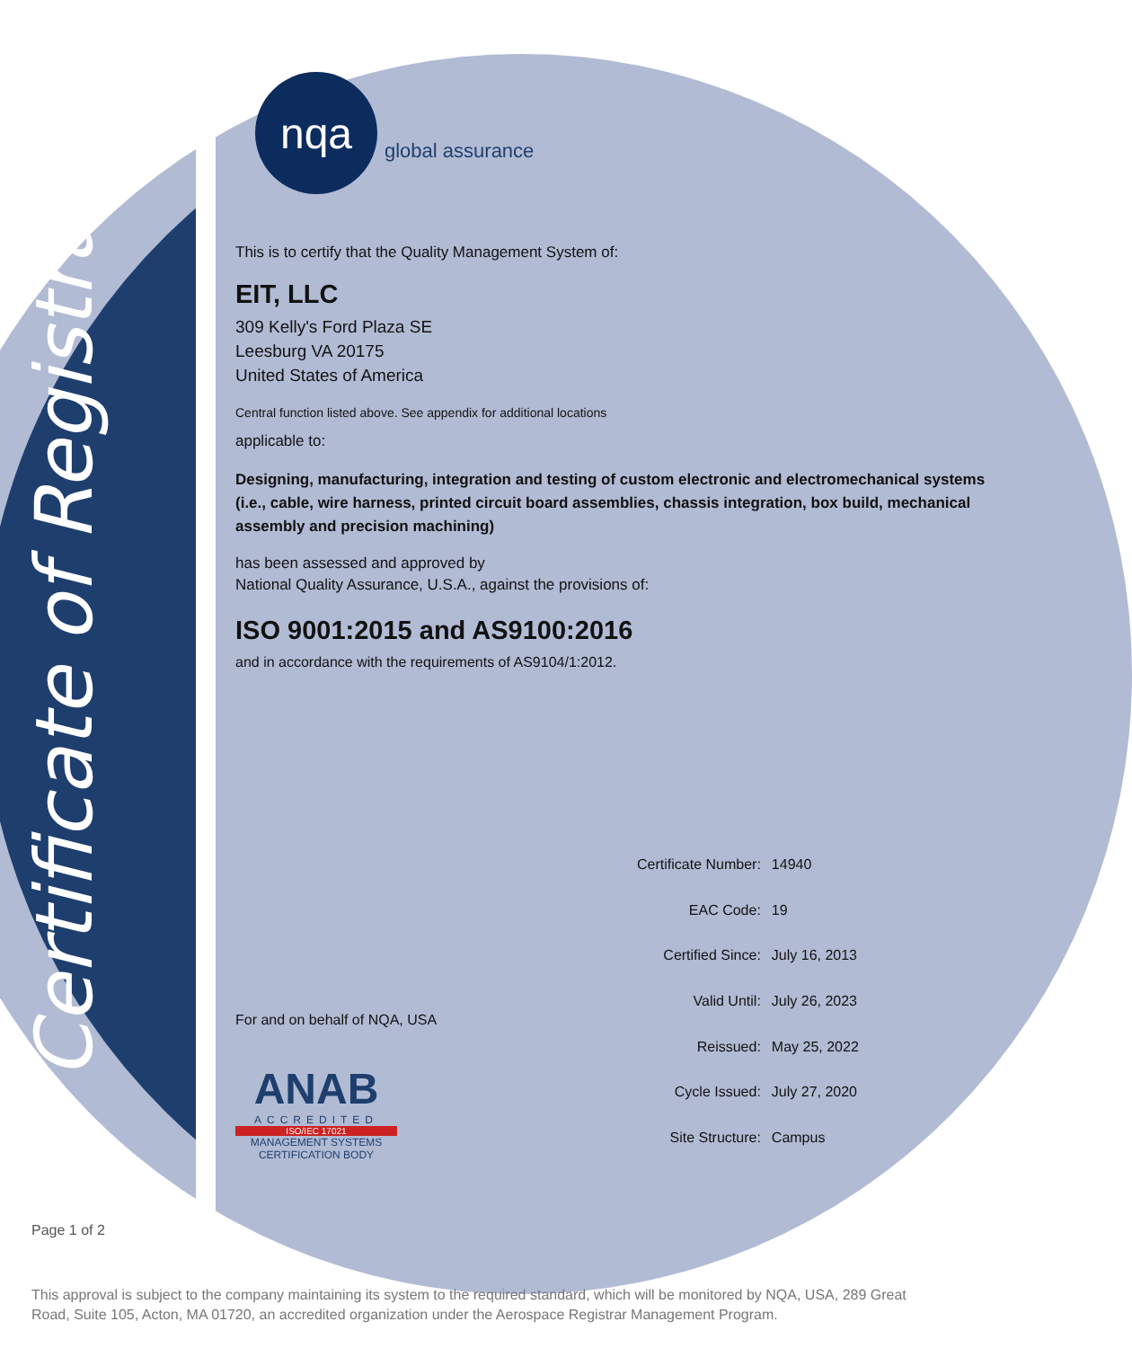Certificate of Registration
nqa
global assurance
This is to certify that the Quality Management System of:
EIT, LLC
309 Kelly's Ford Plaza SE
Leesburg VA 20175
United States of America
Central function listed above. See appendix for additional locations
applicable to:
Designing, manufacturing, integration and testing of custom electronic and electromechanical systems (i.e., cable, wire harness, printed circuit board assemblies, chassis integration, box build, mechanical assembly and precision machining)
has been assessed and approved by
National Quality Assurance, U.S.A., against the provisions of:
ISO 9001:2015 and AS9100:2016
and in accordance with the requirements of AS9104/1:2012.
For and on behalf of NQA, USA
ANAB
ACCREDITED
ISO/IEC 17021
MANAGEMENT SYSTEMS
CERTIFICATION BODY
| Certificate Number: | 14940 |
| EAC Code: | 19 |
| Certified Since: | July 16, 2013 |
| Valid Until: | July 26, 2023 |
| Reissued: | May 25, 2022 |
| Cycle Issued: | July 27, 2020 |
| Site Structure: | Campus |
Page 1 of 2
This approval is subject to the company maintaining its system to the required standard, which will be monitored by NQA, USA, 289 Great Road, Suite 105, Acton, MA 01720, an accredited organization under the Aerospace Registrar Management Program.